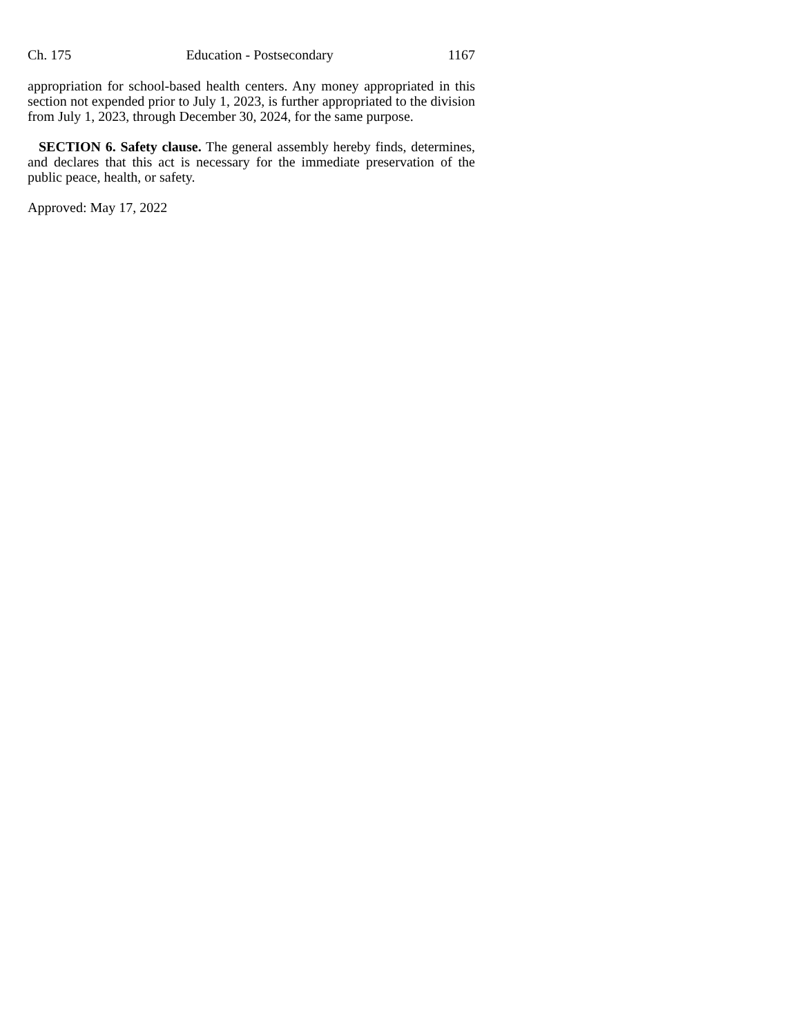Ch. 175 Education - Postsecondary 1167
appropriation for school-based health centers. Any money appropriated in this section not expended prior to July 1, 2023, is further appropriated to the division from July 1, 2023, through December 30, 2024, for the same purpose.
SECTION 6. Safety clause. The general assembly hereby finds, determines, and declares that this act is necessary for the immediate preservation of the public peace, health, or safety.
Approved: May 17, 2022